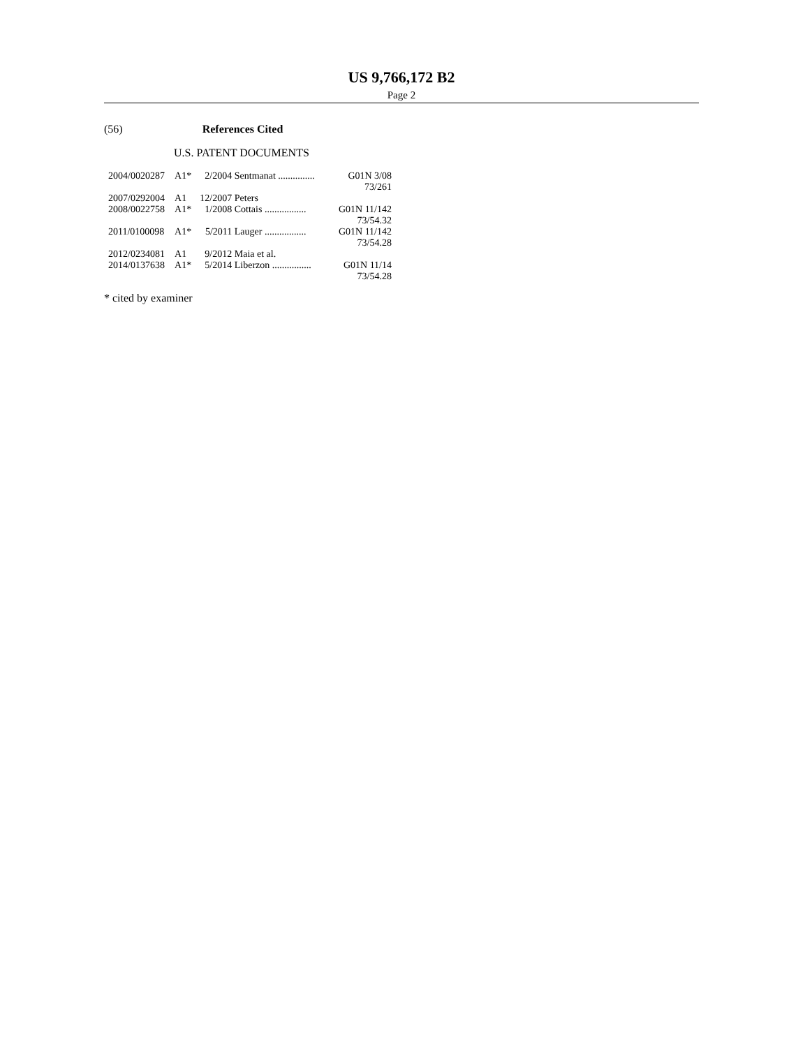US 9,766,172 B2
Page 2
(56) References Cited
U.S. PATENT DOCUMENTS
| 2004/0020287 | A1* | 2/2004 | Sentmanat ............... | G01N 3/08 |
| | | | | 73/261 |
| 2007/0292004 | A1 | 12/2007 | Peters | |
| 2008/0022758 | A1* | 1/2008 | Cottais ................. | G01N 11/142 |
| | | | | 73/54.32 |
| 2011/0100098 | A1* | 5/2011 | Lauger ................. | G01N 11/142 |
| | | | | 73/54.28 |
| 2012/0234081 | A1 | 9/2012 | Maia et al. | |
| 2014/0137638 | A1* | 5/2014 | Liberzon ................ | G01N 11/14 |
| | | | | 73/54.28 |
* cited by examiner